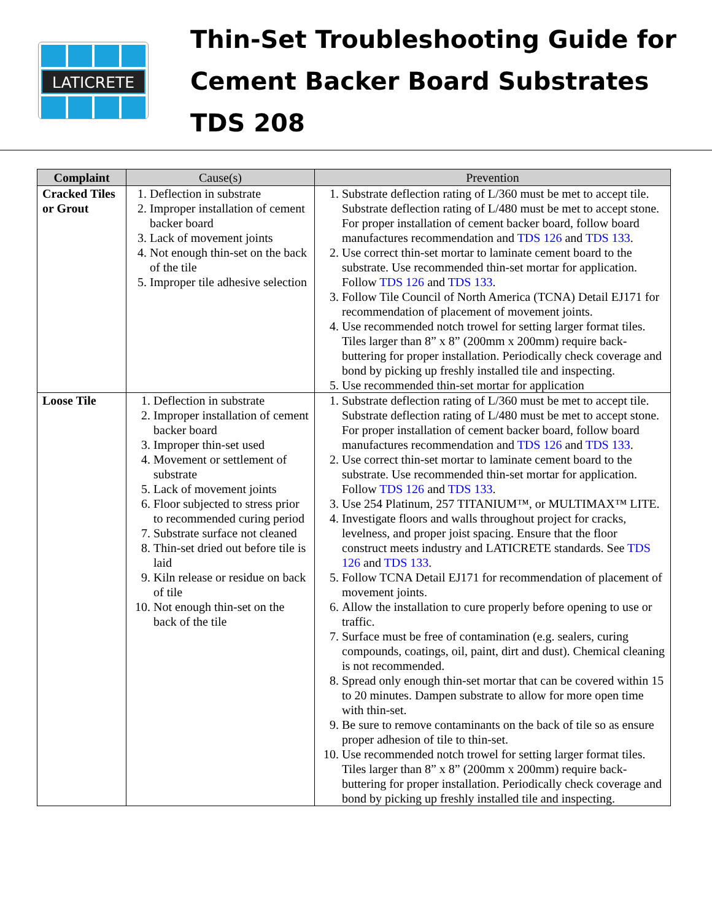LATICRETE
Thin-Set Troubleshooting Guide for
Cement Backer Board Substrates
TDS 208
| Complaint | Cause(s) | Prevention |
| --- | --- | --- |
| Cracked Tiles or Grout | 1. Deflection in substrate 2. Improper installation of cement backer board 3. Lack of movement joints 4. Not enough thin-set on the back of the tile 5. Improper tile adhesive selection | 1. Substrate deflection rating of L/360 must be met to accept tile. Substrate deflection rating of L/480 must be met to accept stone. For proper installation of cement backer board, follow board manufactures recommendation and TDS 126 and TDS 133 . 2. Use correct thin-set mortar to laminate cement board to the substrate. Use recommended thin-set mortar for application. Follow TDS 126 and TDS 133 . 3. Follow Tile Council of North America (TCNA) Detail EJ171 for recommendation of placement of movement joints. 4. Use recommended notch trowel for setting larger format tiles. Tiles larger than 8” x 8” (200mm x 200mm) require back-buttering for proper installation. Periodically check coverage and bond by picking up freshly installed tile and inspecting. 5. Use recommended thin-set mortar for application |
| Loose Tile | 1. Deflection in substrate 2. Improper installation of cement backer board 3. Improper thin-set used 4. Movement or settlement of substrate 5. Lack of movement joints 6. Floor subjected to stress prior to recommended curing period 7. Substrate surface not cleaned 8. Thin-set dried out before tile is laid 9. Kiln release or residue on back of tile 10. Not enough thin-set on the back of the tile | 1. Substrate deflection rating of L/360 must be met to accept tile. Substrate deflection rating of L/480 must be met to accept stone. For proper installation of cement backer board, follow board manufactures recommendation and TDS 126 and TDS 133 . 2. Use correct thin-set mortar to laminate cement board to the substrate. Use recommended thin-set mortar for application. Follow TDS 126 and TDS 133 . 3. Use 254 Platinum, 257 TITANIUM™, or MULTIMAX™ LITE. 4. Investigate floors and walls throughout project for cracks, levelness, and proper joist spacing. Ensure that the floor construct meets industry and LATICRETE standards. See TDS 126 and TDS 133 . 5. Follow TCNA Detail EJ171 for recommendation of placement of movement joints. 6. Allow the installation to cure properly before opening to use or traffic. 7. Surface must be free of contamination (e.g. sealers, curing compounds, coatings, oil, paint, dirt and dust). Chemical cleaning is not recommended. 8. Spread only enough thin-set mortar that can be covered within 15 to 20 minutes. Dampen substrate to allow for more open time with thin-set. 9. Be sure to remove contaminants on the back of tile so as ensure proper adhesion of tile to thin-set. 10. Use recommended notch trowel for setting larger format tiles. Tiles larger than 8” x 8” (200mm x 200mm) require back-buttering for proper installation. Periodically check coverage and bond by picking up freshly installed tile and inspecting. |